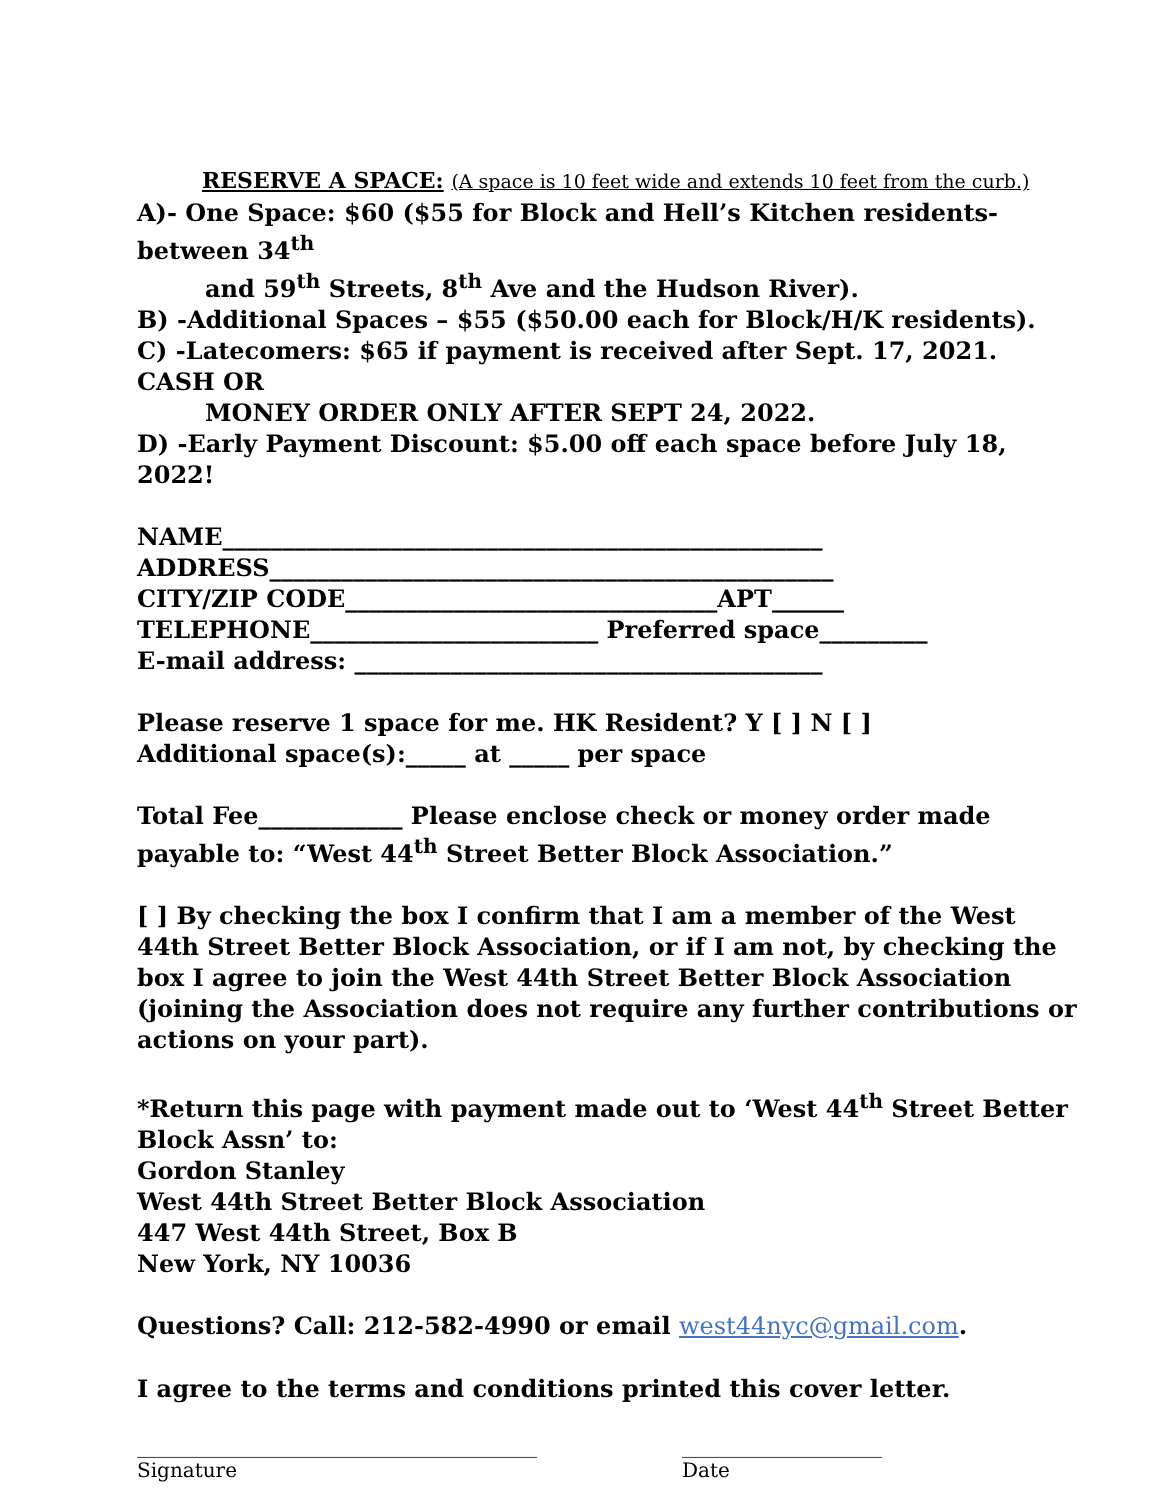RESERVE A SPACE: (A space is 10 feet wide and extends 10 feet from the curb.)
A)- One Space: $60 ($55 for Block and Hell’s Kitchen residents- between 34<sup>th</sup>
and 59<sup>th</sup> Streets, 8<sup>th</sup> Ave and the Hudson River).
B) -Additional Spaces – $55 ($50.00 each for Block/H/K residents).
C) -Latecomers: $65 if payment is received after Sept. 17, 2021. CASH OR
MONEY ORDER ONLY AFTER SEPT 24, 2022.
D) -Early Payment Discount: $5.00 off each space before July 18, 2022!
NAME__________________________________________________
ADDRESS_______________________________________________
CITY/ZIP CODE_______________________________APT______
TELEPHONE________________________ Preferred space_________
E-mail address: _______________________________________
Please reserve 1 space for me. HK Resident? Y [ ] N [ ]
Additional space(s):_____ at _____ per space
Total Fee____________ Please enclose check or money order made payable to: “West 44<sup>th</sup> Street Better Block Association.”
[ ] By checking the box I confirm that I am a member of the West 44th Street Better Block Association, or if I am not, by checking the box I agree to join the West 44th Street Better Block Association (joining the Association does not require any further contributions or actions on your part).
*Return this page with payment made out to ‘West 44<sup>th</sup> Street Better Block Assn’ to:
Gordon Stanley
West 44th Street Better Block Association
447 West 44th Street, Box B
New York, NY 10036
Questions? Call: 212-582-4990 or email west44nyc@gmail.com.
I agree to the terms and conditions printed this cover letter.
________________________________________
Signature
____________________
Date